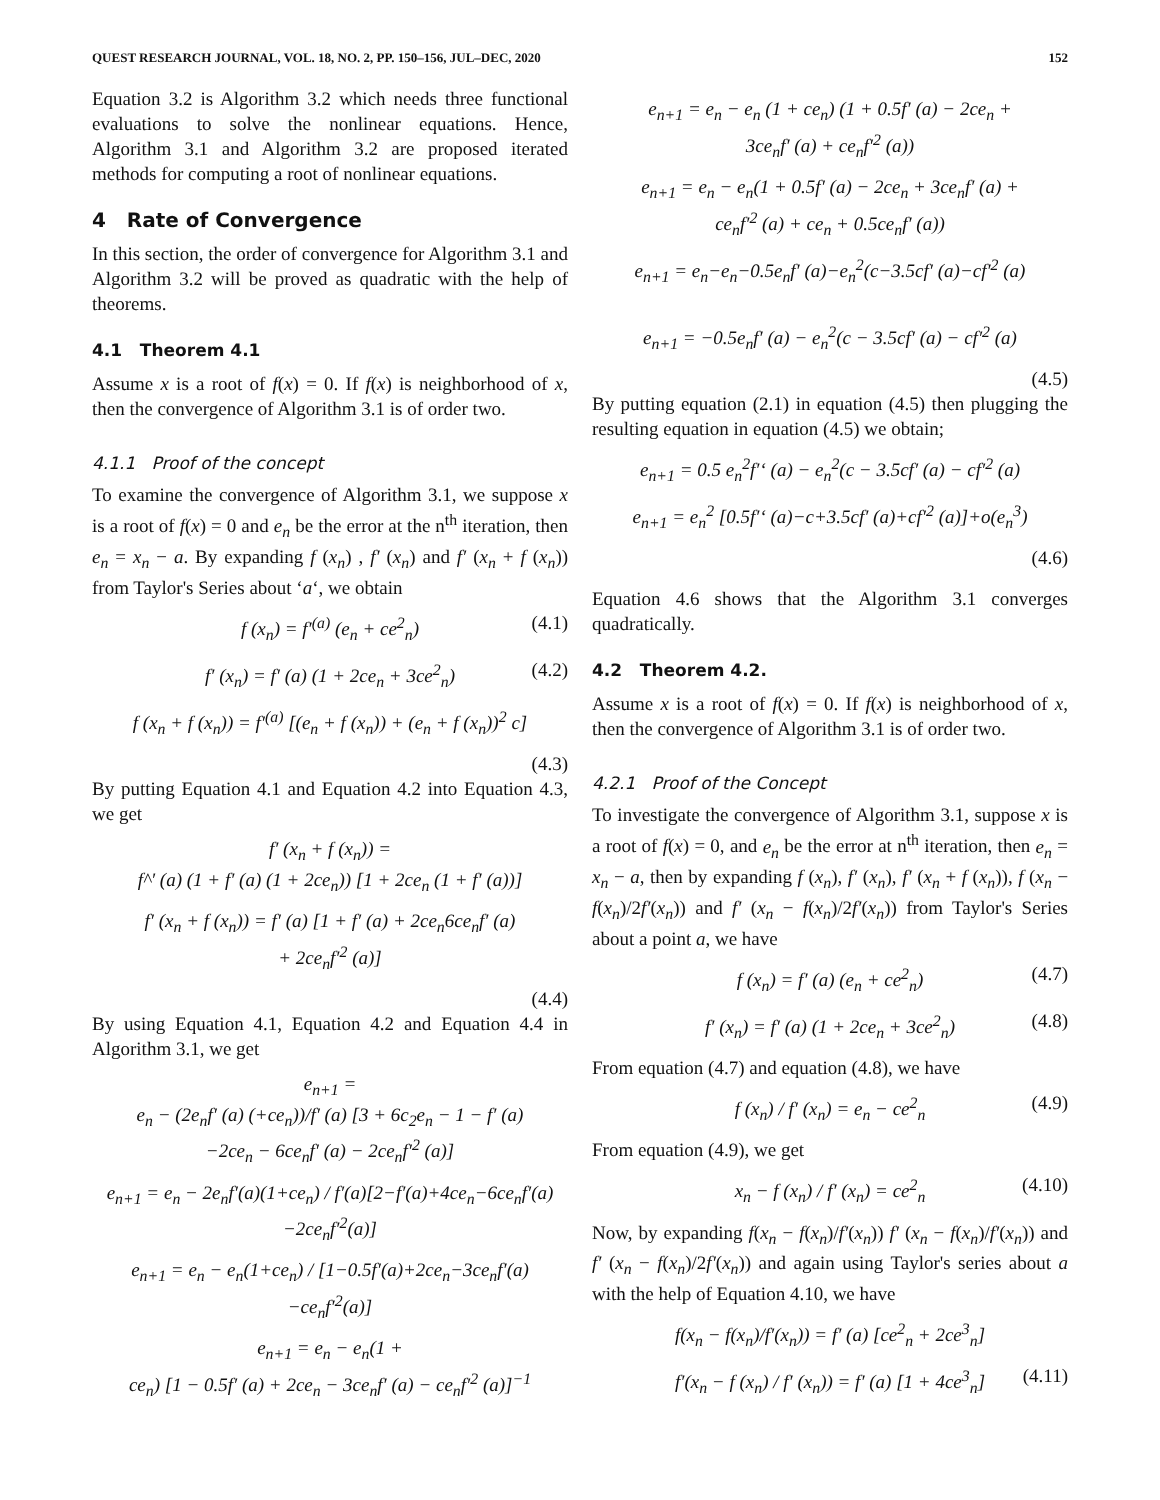QUEST RESEARCH JOURNAL, VOL. 18, NO. 2, PP. 150–156, JUL–DEC, 2020 152
Equation 3.2 is Algorithm 3.2 which needs three functional evaluations to solve the nonlinear equations. Hence, Algorithm 3.1 and Algorithm 3.2 are proposed iterated methods for computing a root of nonlinear equations.
4 Rate of Convergence
In this section, the order of convergence for Algorithm 3.1 and Algorithm 3.2 will be proved as quadratic with the help of theorems.
4.1 Theorem 4.1
Assume x is a root of f(x) = 0. If f(x) is neighborhood of x, then the convergence of Algorithm 3.1 is of order two.
4.1.1 Proof of the concept
To examine the convergence of Algorithm 3.1, we suppose x is a root of f(x) = 0 and e<sub>n</sub> be the error at the n<sup>th</sup> iteration, then e<sub>n</sub> = x<sub>n</sub> − a. By expanding f (x<sub>n</sub>) , f′ (x<sub>n</sub>) and f′ (x<sub>n</sub> + f (x<sub>n</sub>)) from Taylor's Series about ‘a‘, we obtain
f (x<sub>n</sub>) = f′<sup>(a)</sup> (e<sub>n</sub> + ce<sup>2</sup><sub>n</sub>) (4.1)
f′ (x<sub>n</sub>) = f′ (a) (1 + 2ce<sub>n</sub> + 3ce<sup>2</sup><sub>n</sub>) (4.2)
f (x<sub>n</sub> + f (x<sub>n</sub>)) = f′<sup>(a)</sup> [(e<sub>n</sub> + f (x<sub>n</sub>)) + (e<sub>n</sub> + f (x<sub>n</sub>))<sup>2</sup> c]
(4.3)
By putting Equation 4.1 and Equation 4.2 into Equation 4.3, we get
f′ (x<sub>n</sub> + f (x<sub>n</sub>)) =
f^′ (a) (1 + f′ (a) (1 + 2ce<sub>n</sub>)) [1 + 2ce<sub>n</sub> (1 + f′ (a))]
f′ (x<sub>n</sub> + f (x<sub>n</sub>)) = f′ (a) [1 + f′ (a) + 2ce<sub>n</sub>6ce<sub>n</sub>f′ (a)
+ 2ce<sub>n</sub>f′<sup>2</sup> (a)]
(4.4)
By using Equation 4.1, Equation 4.2 and Equation 4.4 in Algorithm 3.1, we get
e<sub>n+1</sub> =
e<sub>n</sub> − (2e<sub>n</sub>f′ (a) (+ce<sub>n</sub>))/f′ (a) [3 + 6c<sub>2</sub>e<sub>n</sub> − 1 − f′ (a)
−2ce<sub>n</sub> − 6ce<sub>n</sub>f′ (a) − 2ce<sub>n</sub>f′<sup>2</sup> (a)]
e<sub>n+1</sub> = e<sub>n</sub> − 2e<sub>n</sub>f′(a)(1+ce<sub>n</sub>) / f′(a)[2−f′(a)+4ce<sub>n</sub>−6ce<sub>n</sub>f′(a)−2ce<sub>n</sub>f′<sup>2</sup>(a)]
e<sub>n+1</sub> = e<sub>n</sub> − e<sub>n</sub>(1+ce<sub>n</sub>) / [1−0.5f′(a)+2ce<sub>n</sub>−3ce<sub>n</sub>f′(a)−ce<sub>n</sub>f′<sup>2</sup>(a)]
e<sub>n+1</sub> = e<sub>n</sub> − e<sub>n</sub>(1 +
ce<sub>n</sub>) [1 − 0.5f′ (a) + 2ce<sub>n</sub> − 3ce<sub>n</sub>f′ (a) − ce<sub>n</sub>f′<sup>2</sup> (a)]<sup>−1</sup>
e<sub>n+1</sub> = e<sub>n</sub> − e<sub>n</sub> (1 + ce<sub>n</sub>) (1 + 0.5f′ (a) − 2ce<sub>n</sub> +
3ce<sub>n</sub>f′ (a) + ce<sub>n</sub>f′<sup>2</sup> (a))
e<sub>n+1</sub> = e<sub>n</sub> − e<sub>n</sub>(1 + 0.5f′ (a) − 2ce<sub>n</sub> + 3ce<sub>n</sub>f′ (a) +
ce<sub>n</sub>f′<sup>2</sup> (a) + ce<sub>n</sub> + 0.5ce<sub>n</sub>f′ (a))
e<sub>n+1</sub> = e<sub>n</sub>−e<sub>n</sub>−0.5e<sub>n</sub>f′ (a)−e<sub>n</sub><sup>2</sup>(c−3.5cf′ (a)−cf′<sup>2</sup> (a)
e<sub>n+1</sub> = −0.5e<sub>n</sub>f′ (a) − e<sub>n</sub><sup>2</sup>(c − 3.5cf′ (a) − cf′<sup>2</sup> (a)
(4.5)
By putting equation (2.1) in equation (4.5) then plugging the resulting equation in equation (4.5) we obtain;
e<sub>n+1</sub> = 0.5 e<sub>n</sub><sup>2</sup>f′‘ (a) − e<sub>n</sub><sup>2</sup>(c − 3.5cf′ (a) − cf′<sup>2</sup> (a)
e<sub>n+1</sub> = e<sub>n</sub><sup>2</sup> [0.5f′‘ (a)−c+3.5cf′ (a)+cf′<sup>2</sup> (a)]+o(e<sub>n</sub><sup>3</sup>)
(4.6)
Equation 4.6 shows that the Algorithm 3.1 converges quadratically.
4.2 Theorem 4.2.
Assume x is a root of f(x) = 0. If f(x) is neighborhood of x, then the convergence of Algorithm 3.1 is of order two.
4.2.1 Proof of the Concept
To investigate the convergence of Algorithm 3.1, suppose x is a root of f(x) = 0, and e<sub>n</sub> be the error at n<sup>th</sup> iteration, then e<sub>n</sub> = x<sub>n</sub> − a, then by expanding f (x<sub>n</sub>), f′ (x<sub>n</sub>), f′ (x<sub>n</sub> + f (x<sub>n</sub>)), f (x<sub>n</sub> − f(x<sub>n</sub>)/2f′(x<sub>n</sub>)) and f′ (x<sub>n</sub> − f(x<sub>n</sub>)/2f′(x<sub>n</sub>)) from Taylor's Series about a point a, we have
f (x<sub>n</sub>) = f′ (a) (e<sub>n</sub> + ce<sup>2</sup><sub>n</sub>) (4.7)
f′ (x<sub>n</sub>) = f′ (a) (1 + 2ce<sub>n</sub> + 3ce<sup>2</sup><sub>n</sub>) (4.8)
From equation (4.7) and equation (4.8), we have
f (x<sub>n</sub>) / f′ (x<sub>n</sub>) = e<sub>n</sub> − ce<sup>2</sup><sub>n</sub> (4.9)
From equation (4.9), we get
x<sub>n</sub> − f (x<sub>n</sub>) / f′ (x<sub>n</sub>) = ce<sup>2</sup><sub>n</sub> (4.10)
Now, by expanding f(x<sub>n</sub> − f(x<sub>n</sub>)/f′(x<sub>n</sub>)) f′ (x<sub>n</sub> − f(x<sub>n</sub>)/f′(x<sub>n</sub>)) and f′ (x<sub>n</sub> − f(x<sub>n</sub>)/2f′(x<sub>n</sub>)) and again using Taylor's series about a with the help of Equation 4.10, we have
f(x<sub>n</sub> − f(x<sub>n</sub>)/f′(x<sub>n</sub>)) = f′ (a) [ce<sup>2</sup><sub>n</sub> + 2ce<sup>3</sup><sub>n</sub>]
f′(x<sub>n</sub> − f (x<sub>n</sub>) / f′ (x<sub>n</sub>)) = f′ (a) [1 + 4ce<sup>3</sup><sub>n</sub>] (4.11)